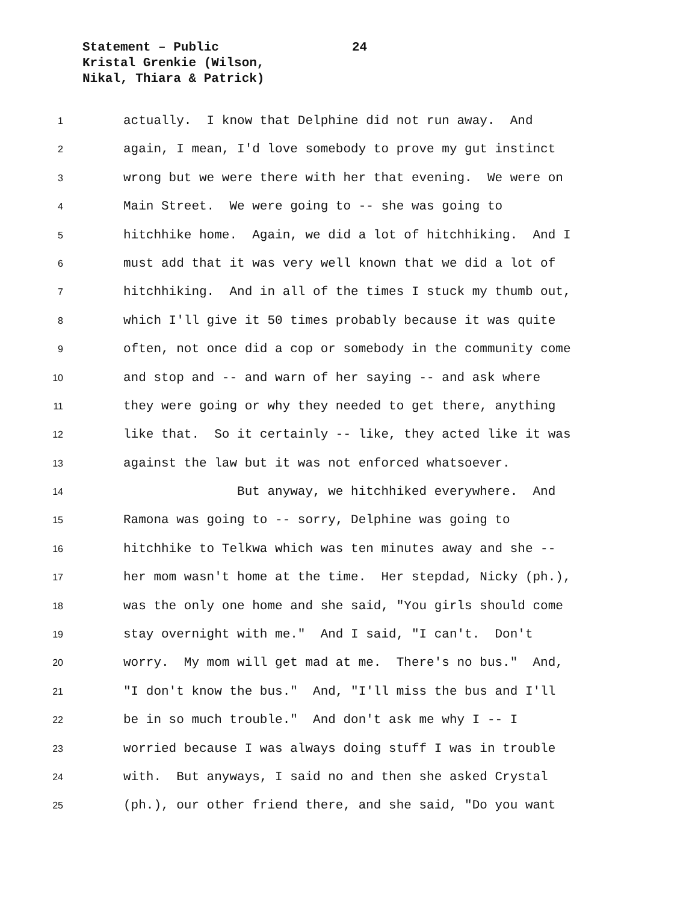Statement – Public
Kristal Grenkie (Wilson,
Nikal, Thiara & Patrick)
24
1
actually. I know that Delphine did not run away. And
2
again, I mean, I'd love somebody to prove my gut instinct
3
wrong but we were there with her that evening. We were on
4
Main Street. We were going to -- she was going to
5
hitchhike home. Again, we did a lot of hitchhiking. And I
6
must add that it was very well known that we did a lot of
7
hitchhiking. And in all of the times I stuck my thumb out,
8
which I'll give it 50 times probably because it was quite
9
often, not once did a cop or somebody in the community come
10
and stop and -- and warn of her saying -- and ask where
11
they were going or why they needed to get there, anything
12
like that. So it certainly -- like, they acted like it was
13
against the law but it was not enforced whatsoever.
14
But anyway, we hitchhiked everywhere. And
15
Ramona was going to -- sorry, Delphine was going to
16
hitchhike to Telkwa which was ten minutes away and she --
17
her mom wasn't home at the time. Her stepdad, Nicky (ph.),
18
was the only one home and she said, "You girls should come
19
stay overnight with me." And I said, "I can't. Don't
20
worry. My mom will get mad at me. There's no bus." And,
21
"I don't know the bus." And, "I'll miss the bus and I'll
22
be in so much trouble." And don't ask me why I -- I
23
worried because I was always doing stuff I was in trouble
24
with. But anyways, I said no and then she asked Crystal
25
(ph.), our other friend there, and she said, "Do you want